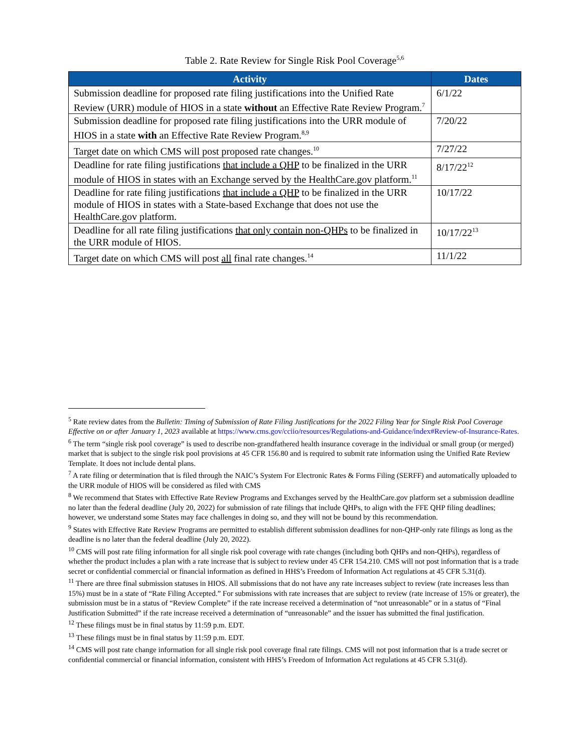Table 2. Rate Review for Single Risk Pool Coverage<sup>5,6</sup>
| Activity | Dates |
| --- | --- |
| Submission deadline for proposed rate filing justifications into the Unified Rate Review (URR) module of HIOS in a state without an Effective Rate Review Program.<sup>7</sup> | 6/1/22 |
| Submission deadline for proposed rate filing justifications into the URR module of HIOS in a state with an Effective Rate Review Program.<sup>8,9</sup> | 7/20/22 |
| Target date on which CMS will post proposed rate changes.<sup>10</sup> | 7/27/22 |
| Deadline for rate filing justifications that include a QHP to be finalized in the URR module of HIOS in states with an Exchange served by the HealthCare.gov platform.<sup>11</sup> | 8/17/22<sup>12</sup> |
| Deadline for rate filing justifications that include a QHP to be finalized in the URR module of HIOS in states with a State-based Exchange that does not use the HealthCare.gov platform. | 10/17/22 |
| Deadline for all rate filing justifications that only contain non-QHPs to be finalized in the URR module of HIOS. | 10/17/22<sup>13</sup> |
| Target date on which CMS will post all final rate changes.<sup>14</sup> | 11/1/22 |
<sup>5</sup> Rate review dates from the Bulletin: Timing of Submission of Rate Filing Justifications for the 2022 Filing Year for Single Risk Pool Coverage Effective on or after January 1, 2023 available at https://www.cms.gov/cciio/resources/Regulations-and-Guidance/index#Review-of-Insurance-Rates.
<sup>6</sup> The term “single risk pool coverage” is used to describe non-grandfathered health insurance coverage in the individual or small group (or merged) market that is subject to the single risk pool provisions at 45 CFR 156.80 and is required to submit rate information using the Unified Rate Review Template. It does not include dental plans.
<sup>7</sup> A rate filing or determination that is filed through the NAIC’s System For Electronic Rates & Forms Filing (SERFF) and automatically uploaded to the URR module of HIOS will be considered as filed with CMS
<sup>8</sup> We recommend that States with Effective Rate Review Programs and Exchanges served by the HealthCare.gov platform set a submission deadline no later than the federal deadline (July 20, 2022) for submission of rate filings that include QHPs, to align with the FFE QHP filing deadlines; however, we understand some States may face challenges in doing so, and they will not be bound by this recommendation.
<sup>9</sup> States with Effective Rate Review Programs are permitted to establish different submission deadlines for non-QHP-only rate filings as long as the deadline is no later than the federal deadline (July 20, 2022).
<sup>10</sup> CMS will post rate filing information for all single risk pool coverage with rate changes (including both QHPs and non-QHPs), regardless of whether the product includes a plan with a rate increase that is subject to review under 45 CFR 154.210. CMS will not post information that is a trade secret or confidential commercial or financial information as defined in HHS’s Freedom of Information Act regulations at 45 CFR 5.31(d).
<sup>11</sup> There are three final submission statuses in HIOS. All submissions that do not have any rate increases subject to review (rate increases less than 15%) must be in a state of “Rate Filing Accepted.” For submissions with rate increases that are subject to review (rate increase of 15% or greater), the submission must be in a status of “Review Complete” if the rate increase received a determination of “not unreasonable” or in a status of “Final Justification Submitted” if the rate increase received a determination of “unreasonable” and the issuer has submitted the final justification.
<sup>12</sup> These filings must be in final status by 11:59 p.m. EDT.
<sup>13</sup> These filings must be in final status by 11:59 p.m. EDT.
<sup>14</sup> CMS will post rate change information for all single risk pool coverage final rate filings. CMS will not post information that is a trade secret or confidential commercial or financial information, consistent with HHS’s Freedom of Information Act regulations at 45 CFR 5.31(d).